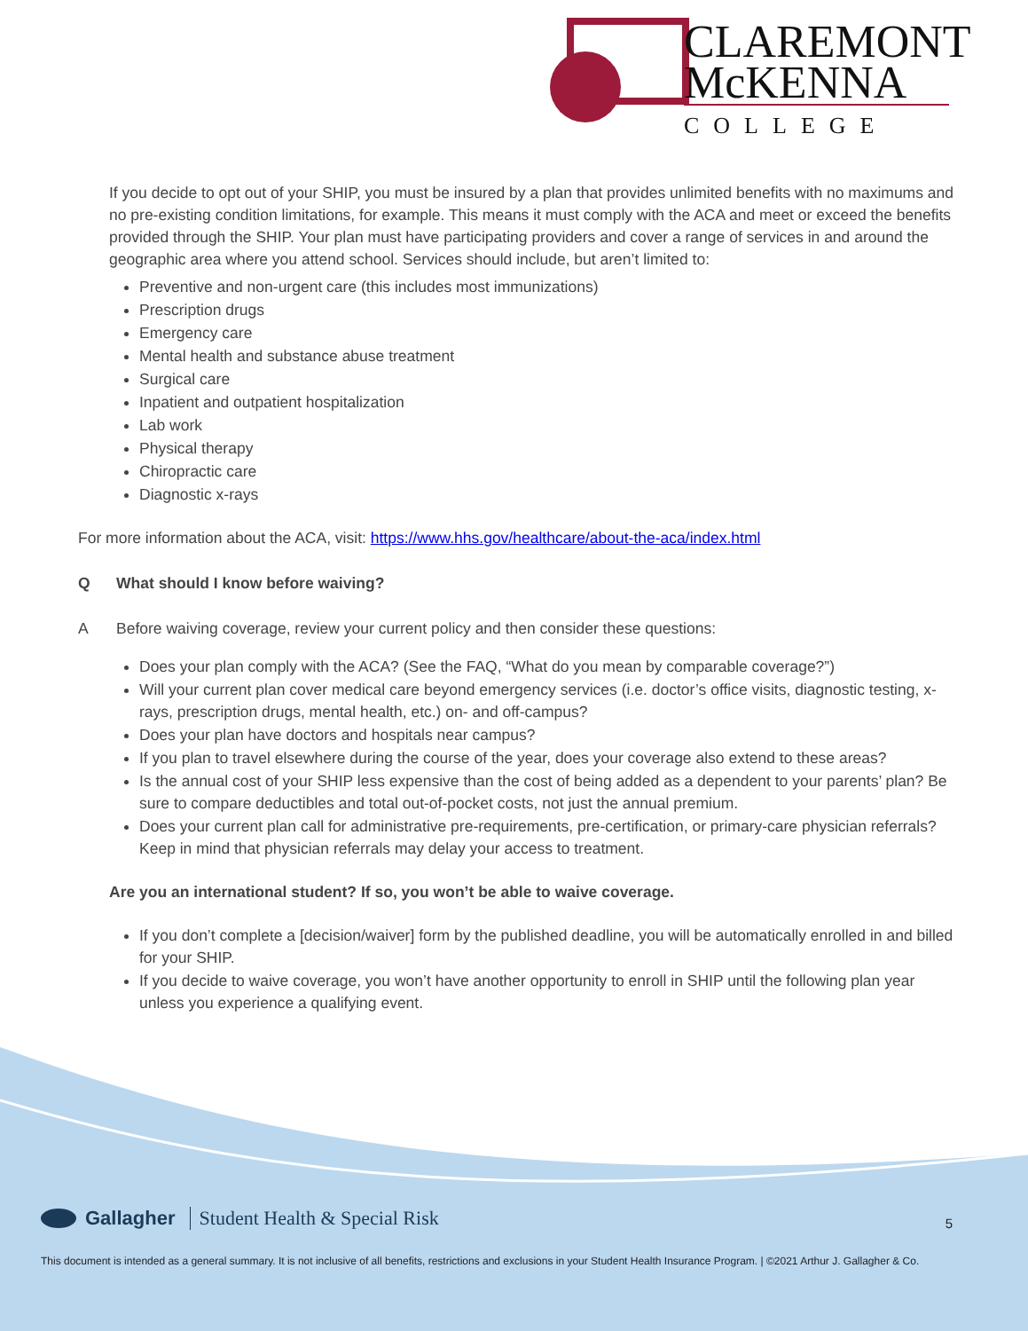CLAREMONT
McKENNA
COLLEGE
If you decide to opt out of your SHIP, you must be insured by a plan that provides unlimited benefits with no maximums and no pre-existing condition limitations, for example. This means it must comply with the ACA and meet or exceed the benefits provided through the SHIP. Your plan must have participating providers and cover a range of services in and around the geographic area where you attend school. Services should include, but aren’t limited to:
Preventive and non-urgent care (this includes most immunizations)
Prescription drugs
Emergency care
Mental health and substance abuse treatment
Surgical care
Inpatient and outpatient hospitalization
Lab work
Physical therapy
Chiropractic care
Diagnostic x-rays
For more information about the ACA, visit: https://www.hhs.gov/healthcare/about-the-aca/index.html
Q What should I know before waiving?
A Before waiving coverage, review your current policy and then consider these questions:
Does your plan comply with the ACA? (See the FAQ, “What do you mean by comparable coverage?”)
Will your current plan cover medical care beyond emergency services (i.e. doctor’s office visits, diagnostic testing, x-rays, prescription drugs, mental health, etc.) on- and off-campus?
Does your plan have doctors and hospitals near campus?
If you plan to travel elsewhere during the course of the year, does your coverage also extend to these areas?
Is the annual cost of your SHIP less expensive than the cost of being added as a dependent to your parents’ plan? Be sure to compare deductibles and total out-of-pocket costs, not just the annual premium.
Does your current plan call for administrative pre-requirements, pre-certification, or primary-care physician referrals? Keep in mind that physician referrals may delay your access to treatment.
Are you an international student? If so, you won’t be able to waive coverage.
If you don’t complete a [decision/waiver] form by the published deadline, you will be automatically enrolled in and billed for your SHIP.
If you decide to waive coverage, you won’t have another opportunity to enroll in SHIP until the following plan year unless you experience a qualifying event.
Gallagher Student Health & Special Risk
This document is intended as a general summary. It is not inclusive of all benefits, restrictions and exclusions in your Student Health Insurance Program. | ©2021 Arthur J. Gallagher & Co.
5